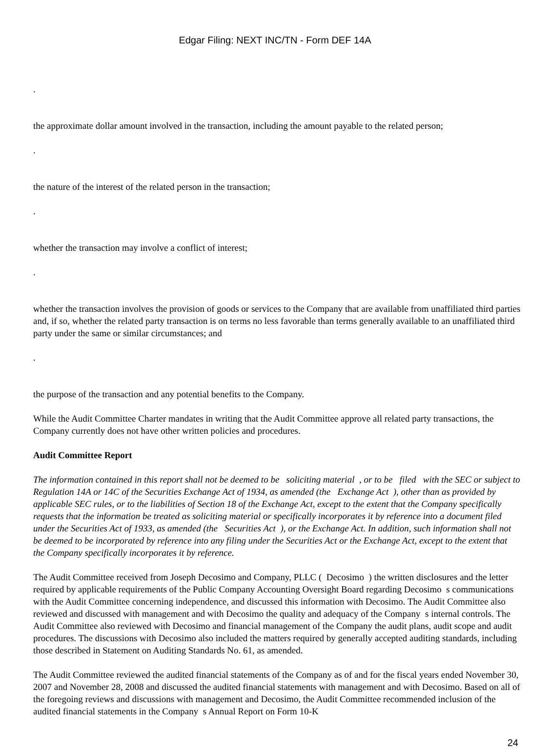Edgar Filing: NEXT INC/TN - Form DEF 14A
.
the approximate dollar amount involved in the transaction, including the amount payable to the related person;
.
the nature of the interest of the related person in the transaction;
.
whether the transaction may involve a conflict of interest;
.
whether the transaction involves the provision of goods or services to the Company that are available from unaffiliated third parties and, if so, whether the related party transaction is on terms no less favorable than terms generally available to an unaffiliated third party under the same or similar circumstances; and
.
the purpose of the transaction and any potential benefits to the Company.
While the Audit Committee Charter mandates in writing that the Audit Committee approve all related party transactions, the Company currently does not have other written policies and procedures.
Audit Committee Report
The information contained in this report shall not be deemed to be soliciting material , or to be filed with the SEC or subject to Regulation 14A or 14C of the Securities Exchange Act of 1934, as amended (the Exchange Act ), other than as provided by applicable SEC rules, or to the liabilities of Section 18 of the Exchange Act, except to the extent that the Company specifically requests that the information be treated as soliciting material or specifically incorporates it by reference into a document filed under the Securities Act of 1933, as amended (the Securities Act ), or the Exchange Act. In addition, such information shall not be deemed to be incorporated by reference into any filing under the Securities Act or the Exchange Act, except to the extent that the Company specifically incorporates it by reference.
The Audit Committee received from Joseph Decosimo and Company, PLLC ( Decosimo ) the written disclosures and the letter required by applicable requirements of the Public Company Accounting Oversight Board regarding Decosimo s communications with the Audit Committee concerning independence, and discussed this information with Decosimo. The Audit Committee also reviewed and discussed with management and with Decosimo the quality and adequacy of the Company s internal controls. The Audit Committee also reviewed with Decosimo and financial management of the Company the audit plans, audit scope and audit procedures. The discussions with Decosimo also included the matters required by generally accepted auditing standards, including those described in Statement on Auditing Standards No. 61, as amended.
The Audit Committee reviewed the audited financial statements of the Company as of and for the fiscal years ended November 30, 2007 and November 28, 2008 and discussed the audited financial statements with management and with Decosimo. Based on all of the foregoing reviews and discussions with management and Decosimo, the Audit Committee recommended inclusion of the audited financial statements in the Company s Annual Report on Form 10-K
24